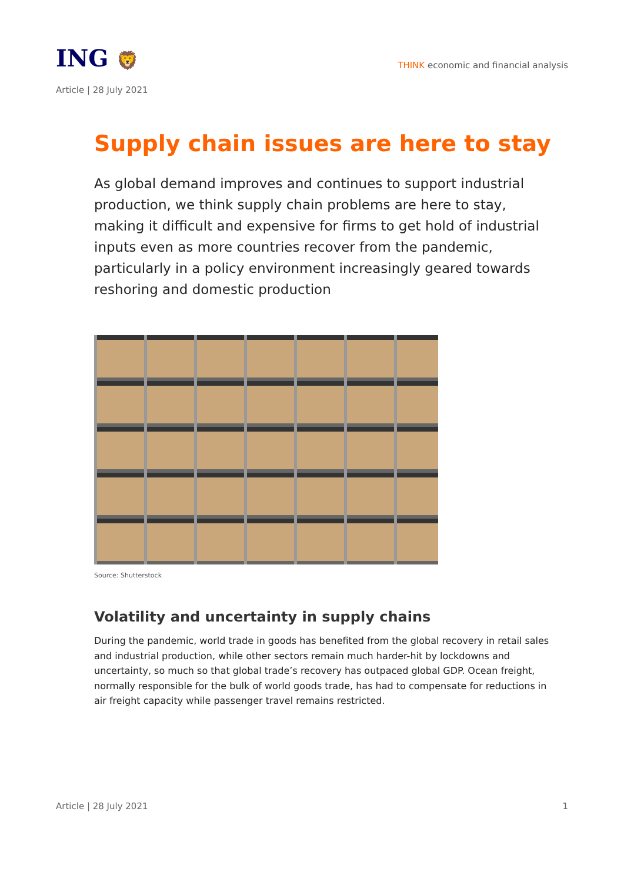ING 🦁
THINK economic and financial analysis
Article | 28 July 2021
Supply chain issues are here to stay
As global demand improves and continues to support industrial production, we think supply chain problems are here to stay, making it difficult and expensive for firms to get hold of industrial inputs even as more countries recover from the pandemic, particularly in a policy environment increasingly geared towards reshoring and domestic production
Source: Shutterstock
Volatility and uncertainty in supply chains
During the pandemic, world trade in goods has benefited from the global recovery in retail sales and industrial production, while other sectors remain much harder-hit by lockdowns and uncertainty, so much so that global trade’s recovery has outpaced global GDP. Ocean freight, normally responsible for the bulk of world goods trade, has had to compensate for reductions in air freight capacity while passenger travel remains restricted.
Article | 28 July 2021 1